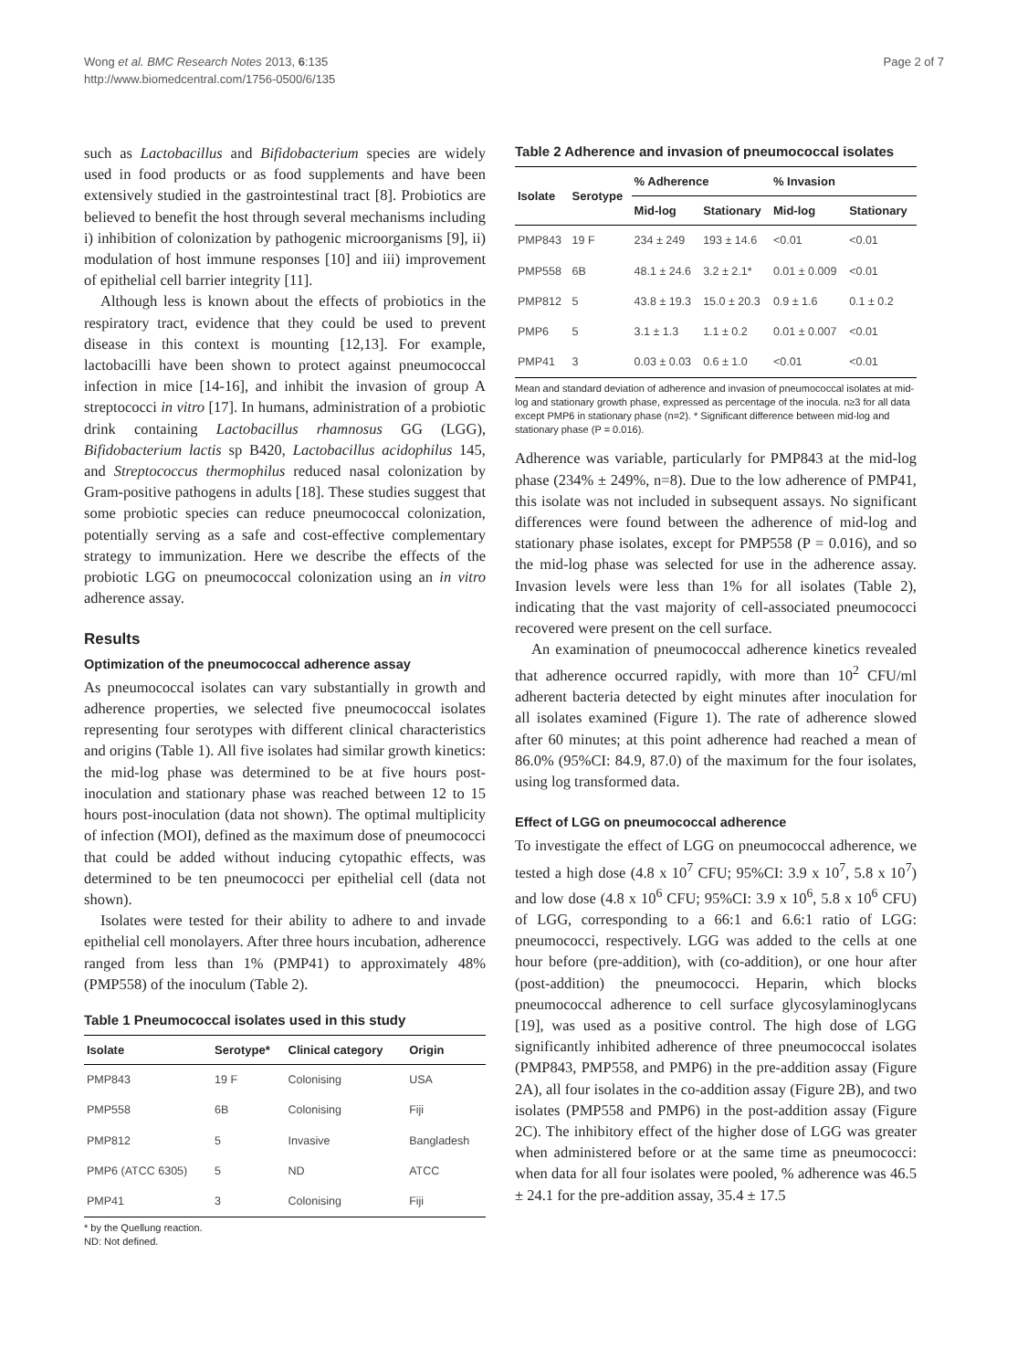Wong et al. BMC Research Notes 2013, 6:135
http://www.biomedcentral.com/1756-0500/6/135
Page 2 of 7
such as Lactobacillus and Bifidobacterium species are widely used in food products or as food supplements and have been extensively studied in the gastrointestinal tract [8]. Probiotics are believed to benefit the host through several mechanisms including i) inhibition of colonization by pathogenic microorganisms [9], ii) modulation of host immune responses [10] and iii) improvement of epithelial cell barrier integrity [11].
Although less is known about the effects of probiotics in the respiratory tract, evidence that they could be used to prevent disease in this context is mounting [12,13]. For example, lactobacilli have been shown to protect against pneumococcal infection in mice [14-16], and inhibit the invasion of group A streptococci in vitro [17]. In humans, administration of a probiotic drink containing Lactobacillus rhamnosus GG (LGG), Bifidobacterium lactis sp B420, Lactobacillus acidophilus 145, and Streptococcus thermophilus reduced nasal colonization by Gram-positive pathogens in adults [18]. These studies suggest that some probiotic species can reduce pneumococcal colonization, potentially serving as a safe and cost-effective complementary strategy to immunization. Here we describe the effects of the probiotic LGG on pneumococcal colonization using an in vitro adherence assay.
Results
Optimization of the pneumococcal adherence assay
As pneumococcal isolates can vary substantially in growth and adherence properties, we selected five pneumococcal isolates representing four serotypes with different clinical characteristics and origins (Table 1). All five isolates had similar growth kinetics: the mid-log phase was determined to be at five hours post-inoculation and stationary phase was reached between 12 to 15 hours post-inoculation (data not shown). The optimal multiplicity of infection (MOI), defined as the maximum dose of pneumococci that could be added without inducing cytopathic effects, was determined to be ten pneumococci per epithelial cell (data not shown).
Isolates were tested for their ability to adhere to and invade epithelial cell monolayers. After three hours incubation, adherence ranged from less than 1% (PMP41) to approximately 48% (PMP558) of the inoculum (Table 2).
Table 1 Pneumococcal isolates used in this study
| Isolate | Serotype* | Clinical category | Origin |
| --- | --- | --- | --- |
| PMP843 | 19 F | Colonising | USA |
| PMP558 | 6B | Colonising | Fiji |
| PMP812 | 5 | Invasive | Bangladesh |
| PMP6 (ATCC 6305) | 5 | ND | ATCC |
| PMP41 | 3 | Colonising | Fiji |
* by the Quellung reaction.
ND: Not defined.
Table 2 Adherence and invasion of pneumococcal isolates
| Isolate | Serotype | % Adherence | | % Invasion | |
| --- | --- | --- | --- | --- | --- |
| | | Mid-log | Stationary | Mid-log | Stationary |
| PMP843 | 19 F | 234 ± 249 | 193 ± 14.6 | <0.01 | <0.01 |
| PMP558 | 6B | 48.1 ± 24.6 | 3.2 ± 2.1* | 0.01 ± 0.009 | <0.01 |
| PMP812 | 5 | 43.8 ± 19.3 | 15.0 ± 20.3 | 0.9 ± 1.6 | 0.1 ± 0.2 |
| PMP6 | 5 | 3.1 ± 1.3 | 1.1 ± 0.2 | 0.01 ± 0.007 | <0.01 |
| PMP41 | 3 | 0.03 ± 0.03 | 0.6 ± 1.0 | <0.01 | <0.01 |
Mean and standard deviation of adherence and invasion of pneumococcal isolates at mid-log and stationary growth phase, expressed as percentage of the inocula. n≥3 for all data except PMP6 in stationary phase (n=2). * Significant difference between mid-log and stationary phase (P = 0.016).
Adherence was variable, particularly for PMP843 at the mid-log phase (234% ± 249%, n=8). Due to the low adherence of PMP41, this isolate was not included in subsequent assays. No significant differences were found between the adherence of mid-log and stationary phase isolates, except for PMP558 (P = 0.016), and so the mid-log phase was selected for use in the adherence assay. Invasion levels were less than 1% for all isolates (Table 2), indicating that the vast majority of cell-associated pneumococci recovered were present on the cell surface.
An examination of pneumococcal adherence kinetics revealed that adherence occurred rapidly, with more than 10<sup>2</sup> CFU/ml adherent bacteria detected by eight minutes after inoculation for all isolates examined (Figure 1). The rate of adherence slowed after 60 minutes; at this point adherence had reached a mean of 86.0% (95%CI: 84.9, 87.0) of the maximum for the four isolates, using log transformed data.
Effect of LGG on pneumococcal adherence
To investigate the effect of LGG on pneumococcal adherence, we tested a high dose (4.8 x 10<sup>7</sup> CFU; 95%CI: 3.9 x 10<sup>7</sup>, 5.8 x 10<sup>7</sup>) and low dose (4.8 x 10<sup>6</sup> CFU; 95%CI: 3.9 x 10<sup>6</sup>, 5.8 x 10<sup>6</sup> CFU) of LGG, corresponding to a 66:1 and 6.6:1 ratio of LGG: pneumococci, respectively. LGG was added to the cells at one hour before (pre-addition), with (co-addition), or one hour after (post-addition) the pneumococci. Heparin, which blocks pneumococcal adherence to cell surface glycosylaminoglycans [19], was used as a positive control. The high dose of LGG significantly inhibited adherence of three pneumococcal isolates (PMP843, PMP558, and PMP6) in the pre-addition assay (Figure 2A), all four isolates in the co-addition assay (Figure 2B), and two isolates (PMP558 and PMP6) in the post-addition assay (Figure 2C). The inhibitory effect of the higher dose of LGG was greater when administered before or at the same time as pneumococci: when data for all four isolates were pooled, % adherence was 46.5 ± 24.1 for the pre-addition assay, 35.4 ± 17.5